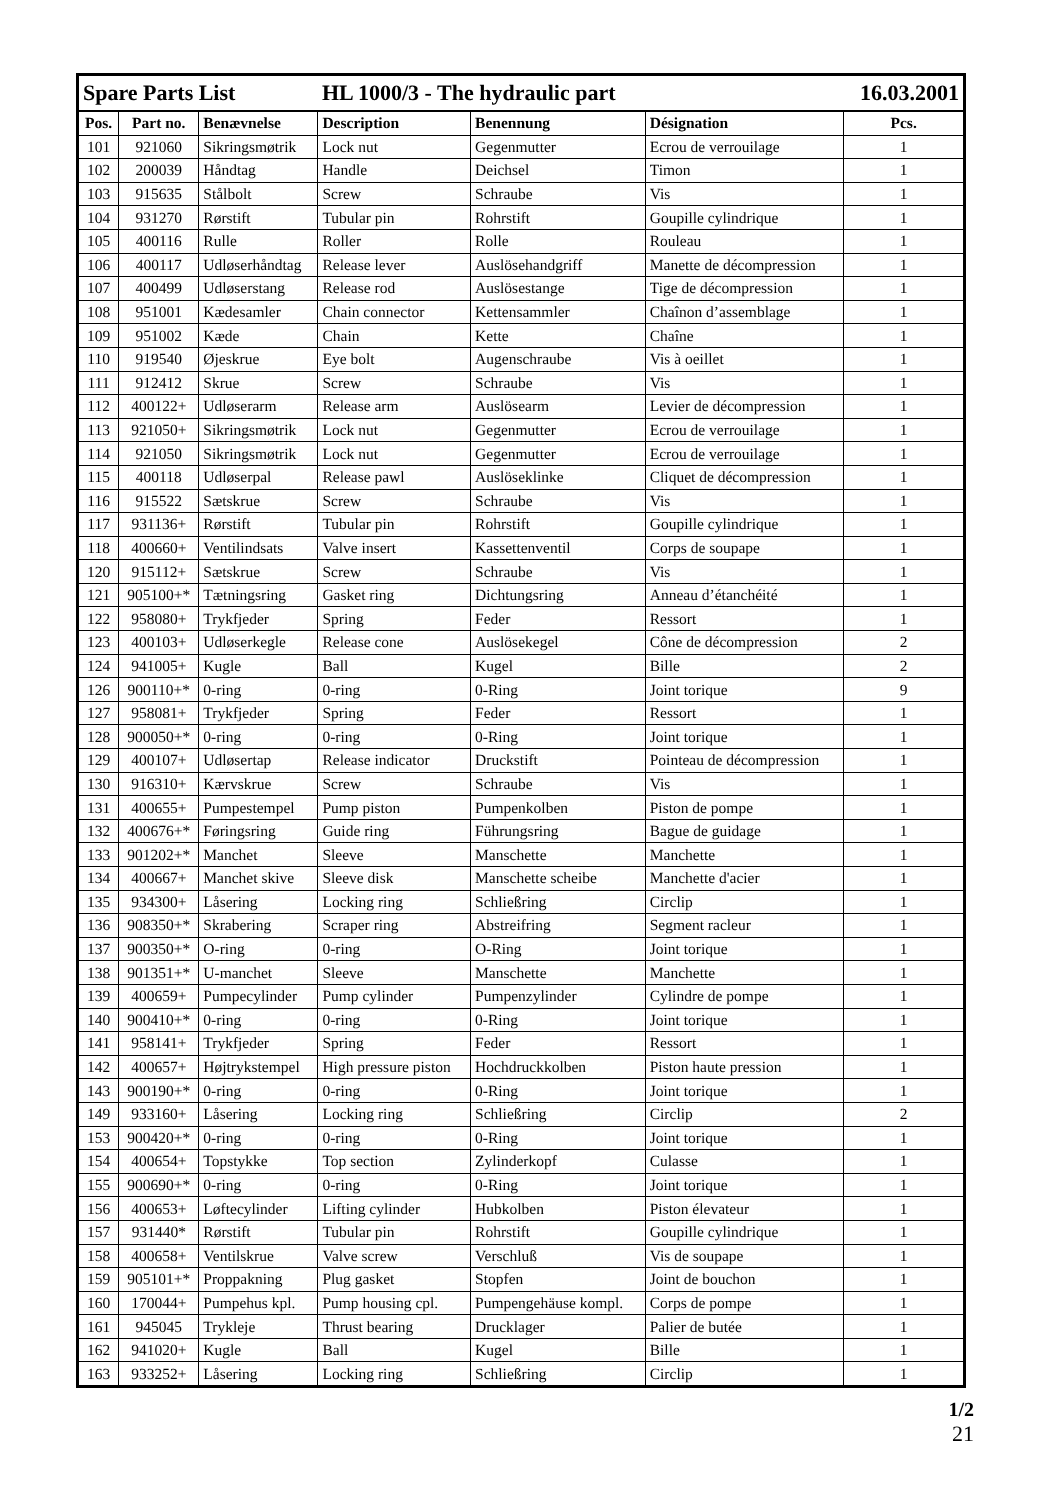| Spare Parts List | | | HL 1000/3 - The hydraulic part | | | 16.03.2001 |
| Pos. | Part no. | Benævnelse | Description | Benennung | Désignation | Pcs. |
| 101 | 921060 | Sikringsmøtrik | Lock nut | Gegenmutter | Ecrou de verrouilage | 1 |
| 102 | 200039 | Håndtag | Handle | Deichsel | Timon | 1 |
| 103 | 915635 | Stålbolt | Screw | Schraube | Vis | 1 |
| 104 | 931270 | Rørstift | Tubular pin | Rohrstift | Goupille cylindrique | 1 |
| 105 | 400116 | Rulle | Roller | Rolle | Rouleau | 1 |
| 106 | 400117 | Udløserhåndtag | Release lever | Auslösehandgriff | Manette de décompression | 1 |
| 107 | 400499 | Udløserstang | Release rod | Auslösestange | Tige de décompression | 1 |
| 108 | 951001 | Kædesamler | Chain connector | Kettensammler | Chaînon d’assemblage | 1 |
| 109 | 951002 | Kæde | Chain | Kette | Chaîne | 1 |
| 110 | 919540 | Øjeskrue | Eye bolt | Augenschraube | Vis à oeillet | 1 |
| 111 | 912412 | Skrue | Screw | Schraube | Vis | 1 |
| 112 | 400122+ | Udløserarm | Release arm | Auslösearm | Levier de décompression | 1 |
| 113 | 921050+ | Sikringsmøtrik | Lock nut | Gegenmutter | Ecrou de verrouilage | 1 |
| 114 | 921050 | Sikringsmøtrik | Lock nut | Gegenmutter | Ecrou de verrouilage | 1 |
| 115 | 400118 | Udløserpal | Release pawl | Auslöseklinke | Cliquet de décompression | 1 |
| 116 | 915522 | Sætskrue | Screw | Schraube | Vis | 1 |
| 117 | 931136+ | Rørstift | Tubular pin | Rohrstift | Goupille cylindrique | 1 |
| 118 | 400660+ | Ventilindsats | Valve insert | Kassettenventil | Corps de soupape | 1 |
| 120 | 915112+ | Sætskrue | Screw | Schraube | Vis | 1 |
| 121 | 905100+* | Tætningsring | Gasket ring | Dichtungsring | Anneau d’étanchéité | 1 |
| 122 | 958080+ | Trykfjeder | Spring | Feder | Ressort | 1 |
| 123 | 400103+ | Udløserkegle | Release cone | Auslösekegel | Cône de décompression | 2 |
| 124 | 941005+ | Kugle | Ball | Kugel | Bille | 2 |
| 126 | 900110+* | 0-ring | 0-ring | 0-Ring | Joint torique | 9 |
| 127 | 958081+ | Trykfjeder | Spring | Feder | Ressort | 1 |
| 128 | 900050+* | 0-ring | 0-ring | 0-Ring | Joint torique | 1 |
| 129 | 400107+ | Udløsertap | Release indicator | Druckstift | Pointeau de décompression | 1 |
| 130 | 916310+ | Kærvskrue | Screw | Schraube | Vis | 1 |
| 131 | 400655+ | Pumpestempel | Pump piston | Pumpenkolben | Piston de pompe | 1 |
| 132 | 400676+* | Føringsring | Guide ring | Führungsring | Bague de guidage | 1 |
| 133 | 901202+* | Manchet | Sleeve | Manschette | Manchette | 1 |
| 134 | 400667+ | Manchet skive | Sleeve disk | Manschette scheibe | Manchette d'acier | 1 |
| 135 | 934300+ | Låsering | Locking ring | Schließring | Circlip | 1 |
| 136 | 908350+* | Skrabering | Scraper ring | Abstreifring | Segment racleur | 1 |
| 137 | 900350+* | O-ring | 0-ring | O-Ring | Joint torique | 1 |
| 138 | 901351+* | U-manchet | Sleeve | Manschette | Manchette | 1 |
| 139 | 400659+ | Pumpecylinder | Pump cylinder | Pumpenzylinder | Cylindre de pompe | 1 |
| 140 | 900410+* | 0-ring | 0-ring | 0-Ring | Joint torique | 1 |
| 141 | 958141+ | Trykfjeder | Spring | Feder | Ressort | 1 |
| 142 | 400657+ | Højtrykstempel | High pressure piston | Hochdruckkolben | Piston haute pression | 1 |
| 143 | 900190+* | 0-ring | 0-ring | 0-Ring | Joint torique | 1 |
| 149 | 933160+ | Låsering | Locking ring | Schließring | Circlip | 2 |
| 153 | 900420+* | 0-ring | 0-ring | 0-Ring | Joint torique | 1 |
| 154 | 400654+ | Topstykke | Top section | Zylinderkopf | Culasse | 1 |
| 155 | 900690+* | 0-ring | 0-ring | 0-Ring | Joint torique | 1 |
| 156 | 400653+ | Løftecylinder | Lifting cylinder | Hubkolben | Piston élevateur | 1 |
| 157 | 931440* | Rørstift | Tubular pin | Rohrstift | Goupille cylindrique | 1 |
| 158 | 400658+ | Ventilskrue | Valve screw | Verschluß | Vis de soupape | 1 |
| 159 | 905101+* | Proppakning | Plug gasket | Stopfen | Joint de bouchon | 1 |
| 160 | 170044+ | Pumpehus kpl. | Pump housing cpl. | Pumpengehäuse kompl. | Corps de pompe | 1 |
| 161 | 945045 | Trykleje | Thrust bearing | Drucklager | Palier de butée | 1 |
| 162 | 941020+ | Kugle | Ball | Kugel | Bille | 1 |
| 163 | 933252+ | Låsering | Locking ring | Schließring | Circlip | 1 |
1/2
21